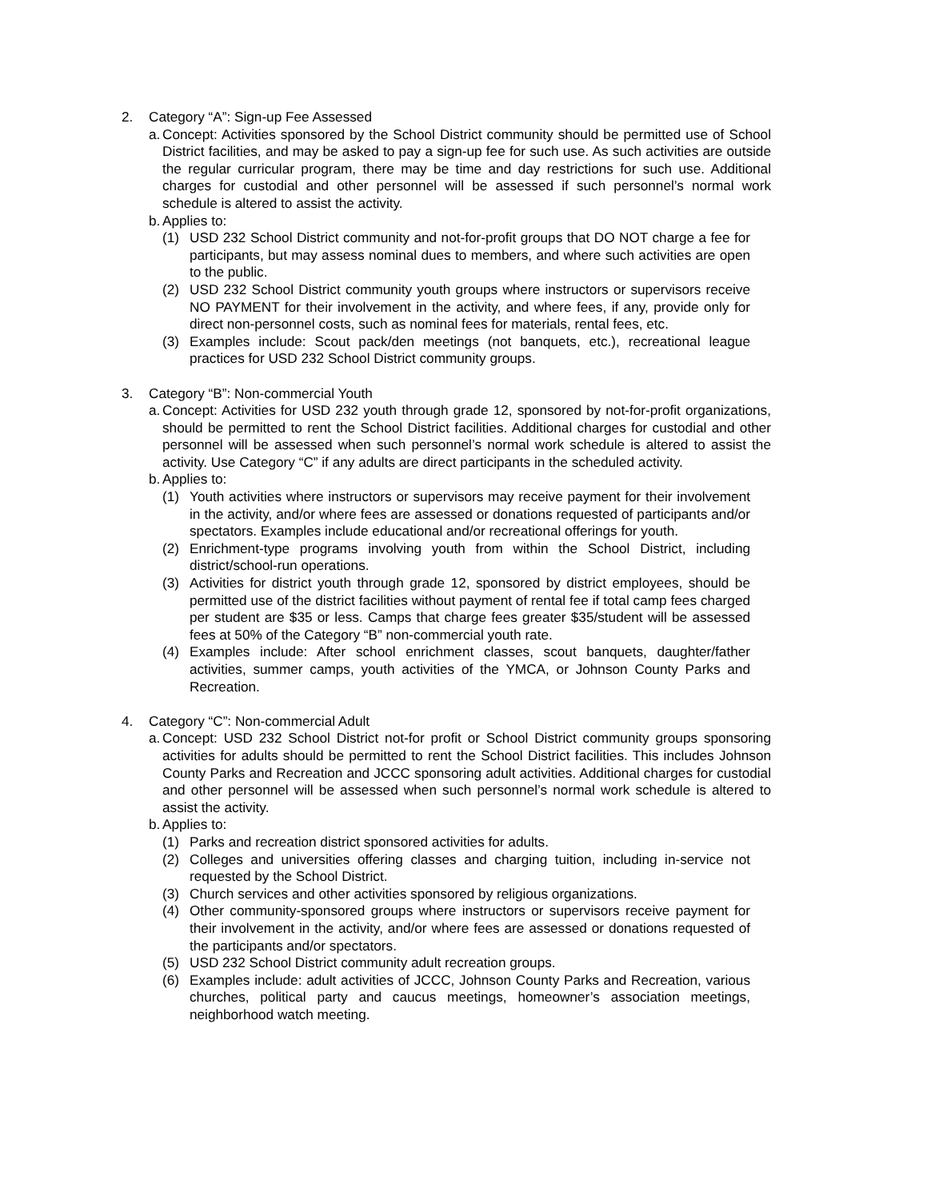2. Category “A”: Sign-up Fee Assessed
a. Concept: Activities sponsored by the School District community should be permitted use of School District facilities, and may be asked to pay a sign-up fee for such use. As such activities are outside the regular curricular program, there may be time and day restrictions for such use. Additional charges for custodial and other personnel will be assessed if such personnel’s normal work schedule is altered to assist the activity.
b. Applies to:
(1) USD 232 School District community and not-for-profit groups that DO NOT charge a fee for participants, but may assess nominal dues to members, and where such activities are open to the public.
(2) USD 232 School District community youth groups where instructors or supervisors receive NO PAYMENT for their involvement in the activity, and where fees, if any, provide only for direct non-personnel costs, such as nominal fees for materials, rental fees, etc.
(3) Examples include: Scout pack/den meetings (not banquets, etc.), recreational league practices for USD 232 School District community groups.
3. Category “B”: Non-commercial Youth
a. Concept: Activities for USD 232 youth through grade 12, sponsored by not-for-profit organizations, should be permitted to rent the School District facilities. Additional charges for custodial and other personnel will be assessed when such personnel’s normal work schedule is altered to assist the activity. Use Category “C” if any adults are direct participants in the scheduled activity.
b. Applies to:
(1) Youth activities where instructors or supervisors may receive payment for their involvement in the activity, and/or where fees are assessed or donations requested of participants and/or spectators. Examples include educational and/or recreational offerings for youth.
(2) Enrichment-type programs involving youth from within the School District, including district/school-run operations.
(3) Activities for district youth through grade 12, sponsored by district employees, should be permitted use of the district facilities without payment of rental fee if total camp fees charged per student are $35 or less. Camps that charge fees greater $35/student will be assessed fees at 50% of the Category “B” non-commercial youth rate.
(4) Examples include: After school enrichment classes, scout banquets, daughter/father activities, summer camps, youth activities of the YMCA, or Johnson County Parks and Recreation.
4. Category “C”: Non-commercial Adult
a. Concept: USD 232 School District not-for profit or School District community groups sponsoring activities for adults should be permitted to rent the School District facilities. This includes Johnson County Parks and Recreation and JCCC sponsoring adult activities. Additional charges for custodial and other personnel will be assessed when such personnel’s normal work schedule is altered to assist the activity.
b. Applies to:
(1) Parks and recreation district sponsored activities for adults.
(2) Colleges and universities offering classes and charging tuition, including in-service not requested by the School District.
(3) Church services and other activities sponsored by religious organizations.
(4) Other community-sponsored groups where instructors or supervisors receive payment for their involvement in the activity, and/or where fees are assessed or donations requested of the participants and/or spectators.
(5) USD 232 School District community adult recreation groups.
(6) Examples include: adult activities of JCCC, Johnson County Parks and Recreation, various churches, political party and caucus meetings, homeowner’s association meetings, neighborhood watch meeting.